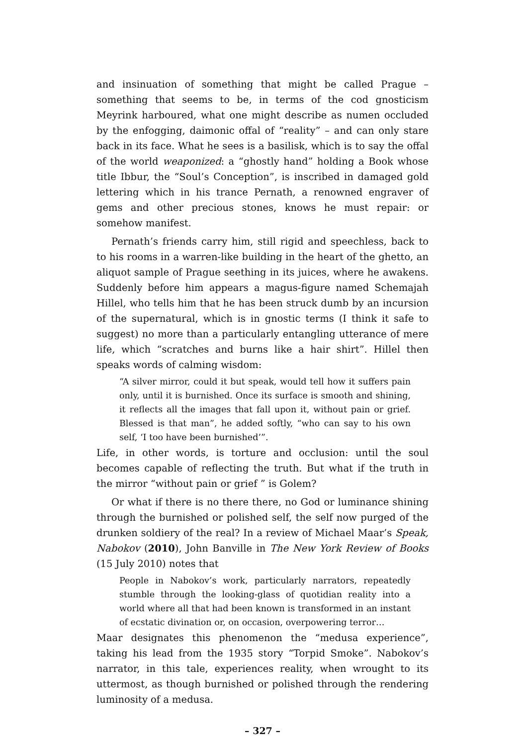and insinuation of something that might be called Prague – something that seems to be, in terms of the cod gnosticism Meyrink harboured, what one might describe as numen occluded by the enfogging, daimonic offal of “reality” – and can only stare back in its face. What he sees is a basilisk, which is to say the offal of the world weaponized: a “ghostly hand” holding a Book whose title Ibbur, the “Soul’s Conception”, is inscribed in damaged gold lettering which in his trance Pernath, a renowned engraver of gems and other precious stones, knows he must repair: or somehow manifest.
Pernath’s friends carry him, still rigid and speechless, back to to his rooms in a warren-like building in the heart of the ghetto, an aliquot sample of Prague seething in its juices, where he awakens. Suddenly before him appears a magus-figure named Schemajah Hillel, who tells him that he has been struck dumb by an incursion of the supernatural, which is in gnostic terms (I think it safe to suggest) no more than a particularly entangling utterance of mere life, which “scratches and burns like a hair shirt”. Hillel then speaks words of calming wisdom:
“A silver mirror, could it but speak, would tell how it suffers pain only, until it is burnished. Once its surface is smooth and shining, it reflects all the images that fall upon it, without pain or grief. Blessed is that man”, he added softly, “who can say to his own self, ‘I too have been burnished’”.
Life, in other words, is torture and occlusion: until the soul becomes capable of reflecting the truth. But what if the truth in the mirror “without pain or grief ” is Golem?
Or what if there is no there there, no God or luminance shining through the burnished or polished self, the self now purged of the drunken soldiery of the real? In a review of Michael Maar’s Speak, Nabokov (2010), John Banville in The New York Review of Books (15 July 2010) notes that
People in Nabokov’s work, particularly narrators, repeatedly stumble through the looking-glass of quotidian reality into a world where all that had been known is transformed in an instant of ecstatic divination or, on occasion, overpowering terror…
Maar designates this phenomenon the “medusa experience”, taking his lead from the 1935 story “Torpid Smoke”. Nabokov’s narrator, in this tale, experiences reality, when wrought to its uttermost, as though burnished or polished through the rendering luminosity of a medusa.
– 327 –